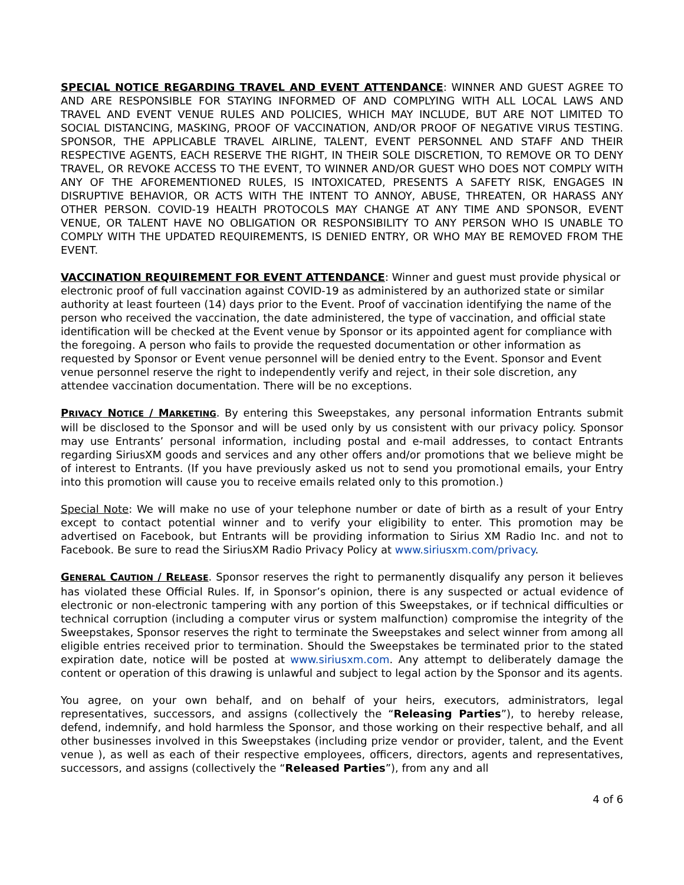SPECIAL NOTICE REGARDING TRAVEL AND EVENT ATTENDANCE: WINNER AND GUEST AGREE TO AND ARE RESPONSIBLE FOR STAYING INFORMED OF AND COMPLYING WITH ALL LOCAL LAWS AND TRAVEL AND EVENT VENUE RULES AND POLICIES, WHICH MAY INCLUDE, BUT ARE NOT LIMITED TO SOCIAL DISTANCING, MASKING, PROOF OF VACCINATION, AND/OR PROOF OF NEGATIVE VIRUS TESTING. SPONSOR, THE APPLICABLE TRAVEL AIRLINE, TALENT, EVENT PERSONNEL AND STAFF AND THEIR RESPECTIVE AGENTS, EACH RESERVE THE RIGHT, IN THEIR SOLE DISCRETION, TO REMOVE OR TO DENY TRAVEL, OR REVOKE ACCESS TO THE EVENT, TO WINNER AND/OR GUEST WHO DOES NOT COMPLY WITH ANY OF THE AFOREMENTIONED RULES, IS INTOXICATED, PRESENTS A SAFETY RISK, ENGAGES IN DISRUPTIVE BEHAVIOR, OR ACTS WITH THE INTENT TO ANNOY, ABUSE, THREATEN, OR HARASS ANY OTHER PERSON. COVID-19 HEALTH PROTOCOLS MAY CHANGE AT ANY TIME AND SPONSOR, EVENT VENUE, OR TALENT HAVE NO OBLIGATION OR RESPONSIBILITY TO ANY PERSON WHO IS UNABLE TO COMPLY WITH THE UPDATED REQUIREMENTS, IS DENIED ENTRY, OR WHO MAY BE REMOVED FROM THE EVENT.
VACCINATION REQUIREMENT FOR EVENT ATTENDANCE: Winner and guest must provide physical or electronic proof of full vaccination against COVID-19 as administered by an authorized state or similar authority at least fourteen (14) days prior to the Event. Proof of vaccination identifying the name of the person who received the vaccination, the date administered, the type of vaccination, and official state identification will be checked at the Event venue by Sponsor or its appointed agent for compliance with the foregoing. A person who fails to provide the requested documentation or other information as requested by Sponsor or Event venue personnel will be denied entry to the Event. Sponsor and Event venue personnel reserve the right to independently verify and reject, in their sole discretion, any attendee vaccination documentation. There will be no exceptions.
PRIVACY NOTICE / MARKETING. By entering this Sweepstakes, any personal information Entrants submit will be disclosed to the Sponsor and will be used only by us consistent with our privacy policy. Sponsor may use Entrants’ personal information, including postal and e-mail addresses, to contact Entrants regarding SiriusXM goods and services and any other offers and/or promotions that we believe might be of interest to Entrants. (If you have previously asked us not to send you promotional emails, your Entry into this promotion will cause you to receive emails related only to this promotion.)
Special Note: We will make no use of your telephone number or date of birth as a result of your Entry except to contact potential winner and to verify your eligibility to enter. This promotion may be advertised on Facebook, but Entrants will be providing information to Sirius XM Radio Inc. and not to Facebook. Be sure to read the SiriusXM Radio Privacy Policy at www.siriusxm.com/privacy.
GENERAL CAUTION / RELEASE. Sponsor reserves the right to permanently disqualify any person it believes has violated these Official Rules. If, in Sponsor’s opinion, there is any suspected or actual evidence of electronic or non-electronic tampering with any portion of this Sweepstakes, or if technical difficulties or technical corruption (including a computer virus or system malfunction) compromise the integrity of the Sweepstakes, Sponsor reserves the right to terminate the Sweepstakes and select winner from among all eligible entries received prior to termination. Should the Sweepstakes be terminated prior to the stated expiration date, notice will be posted at www.siriusxm.com. Any attempt to deliberately damage the content or operation of this drawing is unlawful and subject to legal action by the Sponsor and its agents.
You agree, on your own behalf, and on behalf of your heirs, executors, administrators, legal representatives, successors, and assigns (collectively the “Releasing Parties”), to hereby release, defend, indemnify, and hold harmless the Sponsor, and those working on their respective behalf, and all other businesses involved in this Sweepstakes (including prize vendor or provider, talent, and the Event venue ), as well as each of their respective employees, officers, directors, agents and representatives, successors, and assigns (collectively the “Released Parties”), from any and all
4 of 6